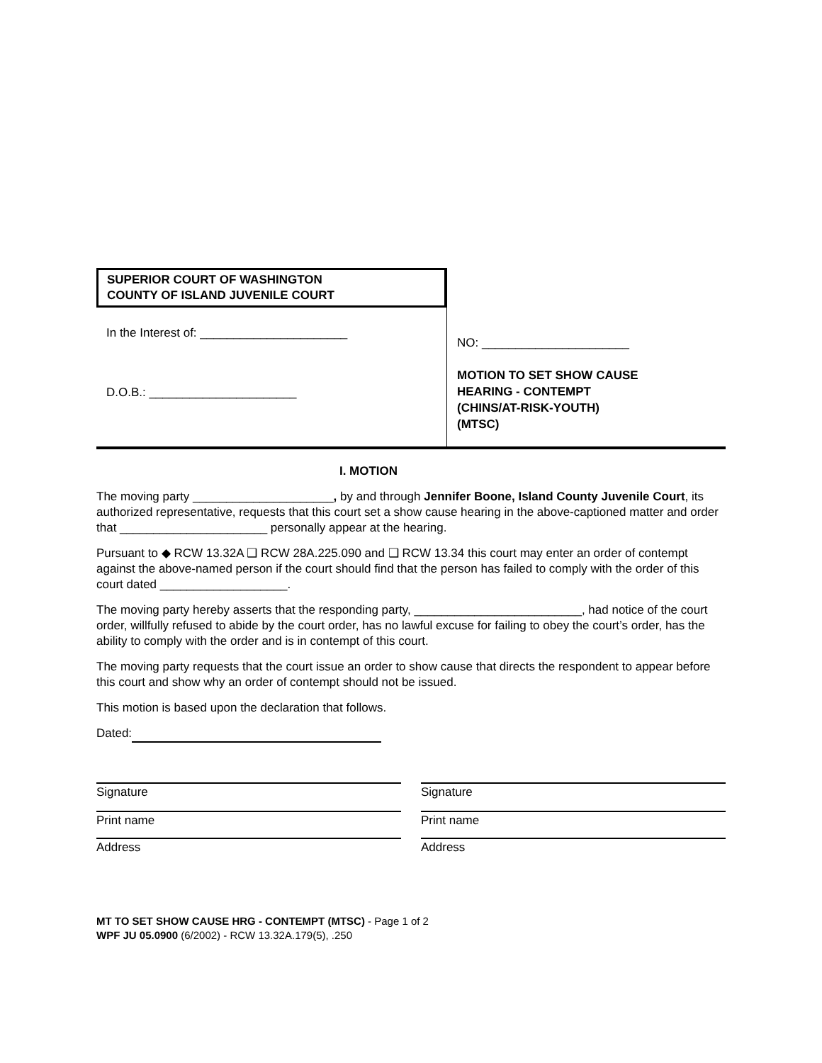SUPERIOR COURT OF WASHINGTON
COUNTY OF ISLAND JUVENILE COURT
In the Interest of: ______________________
D.O.B.: ______________________
NO: ______________________
MOTION TO SET SHOW CAUSE
HEARING - CONTEMPT
(CHINS/AT-RISK-YOUTH)
(MTSC)
I. MOTION
The moving party _____________________, by and through Jennifer Boone, Island County Juvenile Court, its authorized representative, requests that this court set a show cause hearing in the above-captioned matter and order that ______________________ personally appear at the hearing.
Pursuant to ◆ RCW 13.32A ❑ RCW 28A.225.090 and ❑ RCW 13.34 this court may enter an order of contempt against the above-named person if the court should find that the person has failed to comply with the order of this court dated ___________________.
The moving party hereby asserts that the responding party, _________________________, had notice of the court order, willfully refused to abide by the court order, has no lawful excuse for failing to obey the court’s order, has the ability to comply with the order and is in contempt of this court.
The moving party requests that the court issue an order to show cause that directs the respondent to appear before this court and show why an order of contempt should not be issued.
This motion is based upon the declaration that follows.
Dated:
Signature
Print name
Address
Signature
Print name
Address
MT TO SET SHOW CAUSE HRG - CONTEMPT (MTSC) - Page 1 of 2
WPF JU 05.0900 (6/2002) - RCW 13.32A.179(5), .250